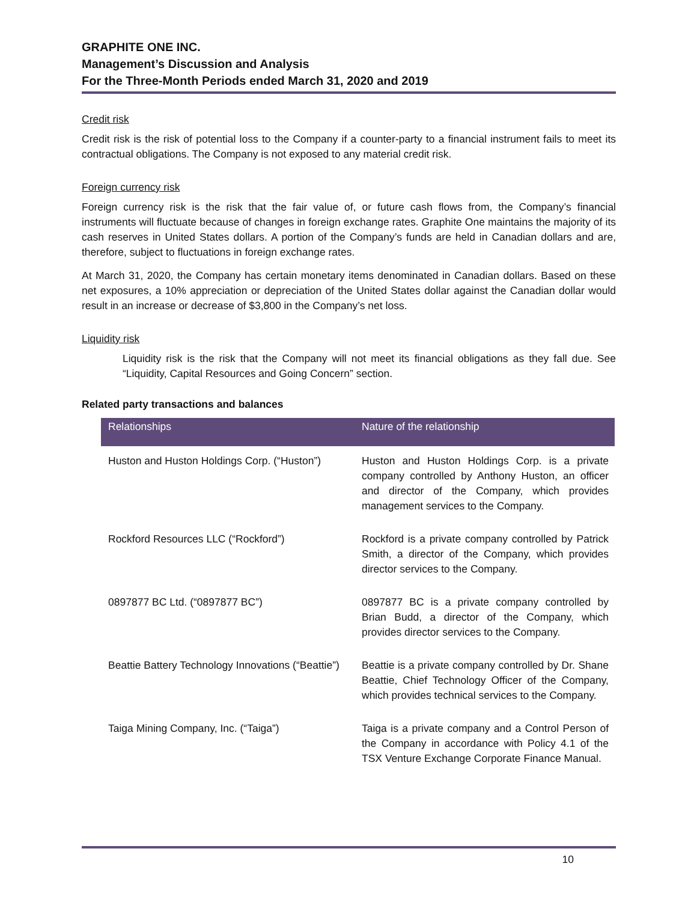GRAPHITE ONE INC.
Management’s Discussion and Analysis
For the Three-Month Periods ended March 31, 2020 and 2019
Credit risk
Credit risk is the risk of potential loss to the Company if a counter-party to a financial instrument fails to meet its contractual obligations. The Company is not exposed to any material credit risk.
Foreign currency risk
Foreign currency risk is the risk that the fair value of, or future cash flows from, the Company’s financial instruments will fluctuate because of changes in foreign exchange rates. Graphite One maintains the majority of its cash reserves in United States dollars. A portion of the Company’s funds are held in Canadian dollars and are, therefore, subject to fluctuations in foreign exchange rates.
At March 31, 2020, the Company has certain monetary items denominated in Canadian dollars. Based on these net exposures, a 10% appreciation or depreciation of the United States dollar against the Canadian dollar would result in an increase or decrease of $3,800 in the Company’s net loss.
Liquidity risk
Liquidity risk is the risk that the Company will not meet its financial obligations as they fall due. See “Liquidity, Capital Resources and Going Concern” section.
Related party transactions and balances
| Relationships | Nature of the relationship |
| --- | --- |
| Huston and Huston Holdings Corp. (“Huston”) | Huston and Huston Holdings Corp. is a private company controlled by Anthony Huston, an officer and director of the Company, which provides management services to the Company. |
| Rockford Resources LLC (“Rockford”) | Rockford is a private company controlled by Patrick Smith, a director of the Company, which provides director services to the Company. |
| 0897877 BC Ltd. (“0897877 BC”) | 0897877 BC is a private company controlled by Brian Budd, a director of the Company, which provides director services to the Company. |
| Beattie Battery Technology Innovations (“Beattie”) | Beattie is a private company controlled by Dr. Shane Beattie, Chief Technology Officer of the Company, which provides technical services to the Company. |
| Taiga Mining Company, Inc. (“Taiga”) | Taiga is a private company and a Control Person of the Company in accordance with Policy 4.1 of the TSX Venture Exchange Corporate Finance Manual. |
10